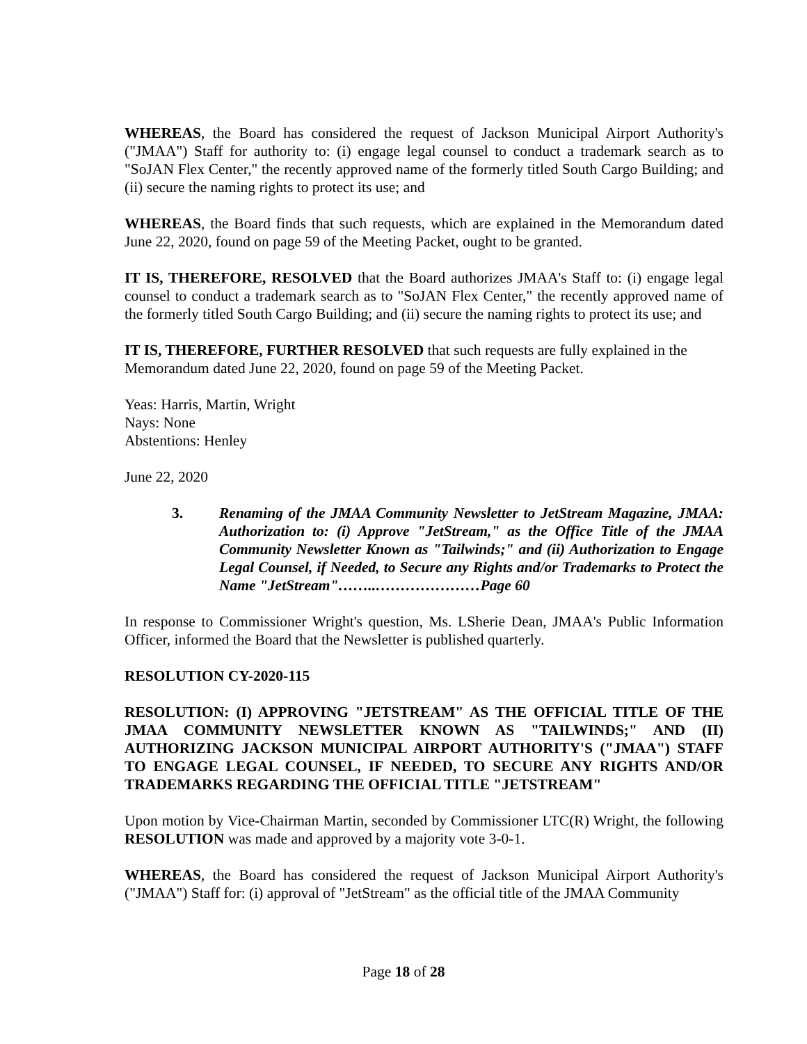WHEREAS, the Board has considered the request of Jackson Municipal Airport Authority's ("JMAA") Staff for authority to: (i) engage legal counsel to conduct a trademark search as to "SoJAN Flex Center," the recently approved name of the formerly titled South Cargo Building; and (ii) secure the naming rights to protect its use; and
WHEREAS, the Board finds that such requests, which are explained in the Memorandum dated June 22, 2020, found on page 59 of the Meeting Packet, ought to be granted.
IT IS, THEREFORE, RESOLVED that the Board authorizes JMAA's Staff to: (i) engage legal counsel to conduct a trademark search as to "SoJAN Flex Center," the recently approved name of the formerly titled South Cargo Building; and (ii) secure the naming rights to protect its use; and
IT IS, THEREFORE, FURTHER RESOLVED that such requests are fully explained in the Memorandum dated June 22, 2020, found on page 59 of the Meeting Packet.
Yeas: Harris, Martin, Wright
Nays: None
Abstentions: Henley
June 22, 2020
3. Renaming of the JMAA Community Newsletter to JetStream Magazine, JMAA: Authorization to: (i) Approve "JetStream," as the Office Title of the JMAA Community Newsletter Known as "Tailwinds;" and (ii) Authorization to Engage Legal Counsel, if Needed, to Secure any Rights and/or Trademarks to Protect the Name "JetStream"……..…………………Page 60
In response to Commissioner Wright's question, Ms. LSherie Dean, JMAA's Public Information Officer, informed the Board that the Newsletter is published quarterly.
RESOLUTION CY-2020-115
RESOLUTION: (I) APPROVING "JETSTREAM" AS THE OFFICIAL TITLE OF THE JMAA COMMUNITY NEWSLETTER KNOWN AS "TAILWINDS;" AND (II) AUTHORIZING JACKSON MUNICIPAL AIRPORT AUTHORITY'S ("JMAA") STAFF TO ENGAGE LEGAL COUNSEL, IF NEEDED, TO SECURE ANY RIGHTS AND/OR TRADEMARKS REGARDING THE OFFICIAL TITLE "JETSTREAM"
Upon motion by Vice-Chairman Martin, seconded by Commissioner LTC(R) Wright, the following RESOLUTION was made and approved by a majority vote 3-0-1.
WHEREAS, the Board has considered the request of Jackson Municipal Airport Authority's ("JMAA") Staff for: (i) approval of "JetStream" as the official title of the JMAA Community
Page 18 of 28